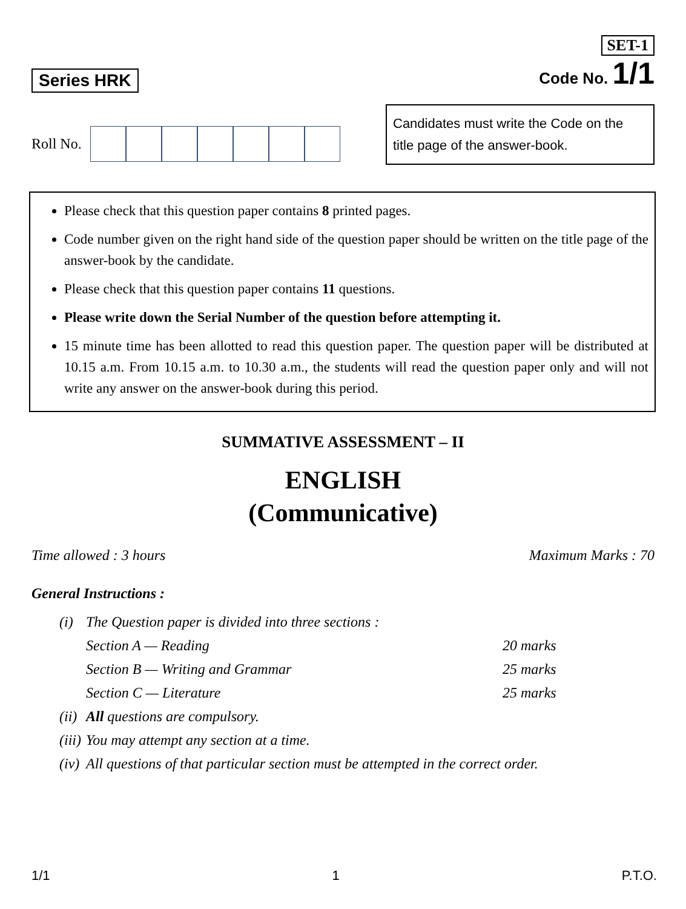Series HRK
SET-1
Code No. 1/1
Roll No.
Candidates must write the Code on the title page of the answer-book.
Please check that this question paper contains 8 printed pages.
Code number given on the right hand side of the question paper should be written on the title page of the answer-book by the candidate.
Please check that this question paper contains 11 questions.
Please write down the Serial Number of the question before attempting it.
15 minute time has been allotted to read this question paper. The question paper will be distributed at 10.15 a.m. From 10.15 a.m. to 10.30 a.m., the students will read the question paper only and will not write any answer on the answer-book during this period.
SUMMATIVE ASSESSMENT – II
ENGLISH
(Communicative)
Time allowed : 3 hours Maximum Marks : 70
General Instructions :
| (i) | The Question paper is divided into three sections : | |
| | Section A — Reading | 20 marks |
| | Section B — Writing and Grammar | 25 marks |
| | Section C — Literature | 25 marks |
| (ii) | All questions are compulsory. | |
| (iii) | You may attempt any section at a time. | |
| (iv) | All questions of that particular section must be attempted in the correct order. | |
1/1 1 P.T.O.